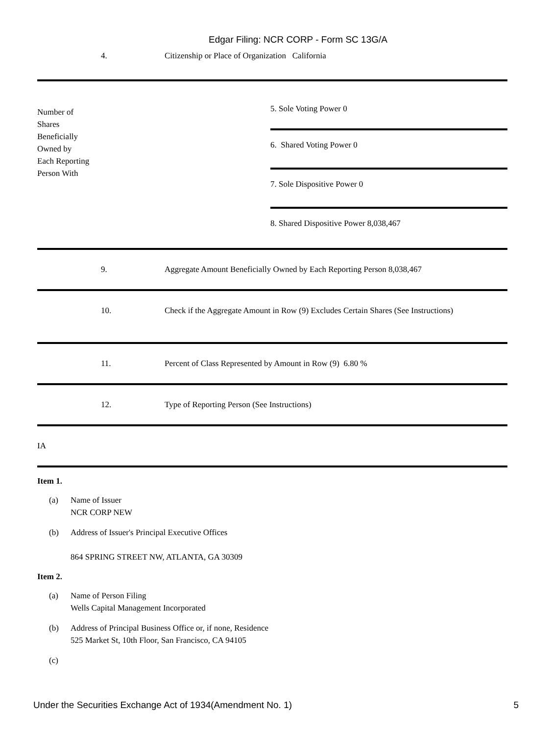Edgar Filing: NCR CORP - Form SC 13G/A
4. Citizenship or Place of Organization California
Number of
Shares
Beneficially
Owned by
Each Reporting
Person With
5. Sole Voting Power 0
6. Shared Voting Power 0
7. Sole Dispositive Power 0
8. Shared Dispositive Power 8,038,467
9. Aggregate Amount Beneficially Owned by Each Reporting Person 8,038,467
10. Check if the Aggregate Amount in Row (9) Excludes Certain Shares (See Instructions)
11. Percent of Class Represented by Amount in Row (9) 6.80 %
12. Type of Reporting Person (See Instructions)
IA
Item 1.
(a) Name of Issuer
NCR CORP NEW
(b) Address of Issuer's Principal Executive Offices
864 SPRING STREET NW, ATLANTA, GA 30309
Item 2.
(a) Name of Person Filing
Wells Capital Management Incorporated
(b) Address of Principal Business Office or, if none, Residence
525 Market St, 10th Floor, San Francisco, CA 94105
(c)
Under the Securities Exchange Act of 1934(Amendment No. 1) 5